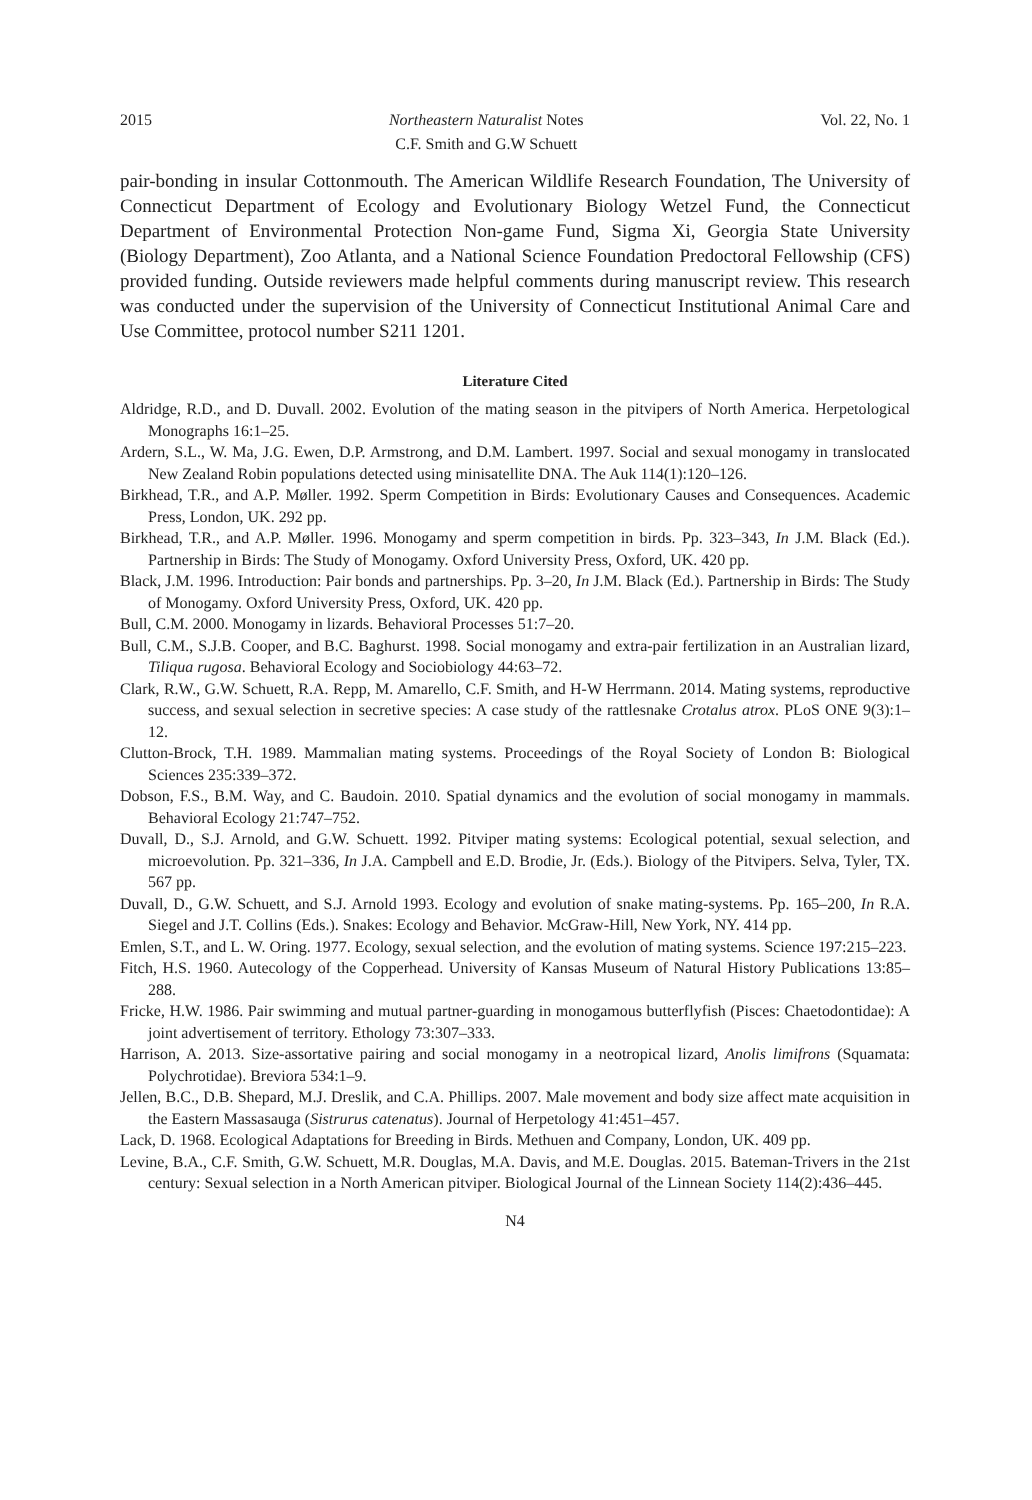2015 Northeastern Naturalist Notes
C.F. Smith and G.W Schuett Vol. 22, No. 1
pair-bonding in insular Cottonmouth. The American Wildlife Research Foundation, The University of Connecticut Department of Ecology and Evolutionary Biology Wetzel Fund, the Connecticut Department of Environmental Protection Non-game Fund, Sigma Xi, Georgia State University (Biology Department), Zoo Atlanta, and a National Science Foundation Predoctoral Fellowship (CFS) provided funding. Outside reviewers made helpful comments during manuscript review. This research was conducted under the supervision of the University of Connecticut Institutional Animal Care and Use Committee, protocol number S211 1201.
Literature Cited
Aldridge, R.D., and D. Duvall. 2002. Evolution of the mating season in the pitvipers of North America. Herpetological Monographs 16:1–25.
Ardern, S.L., W. Ma, J.G. Ewen, D.P. Armstrong, and D.M. Lambert. 1997. Social and sexual monogamy in translocated New Zealand Robin populations detected using minisatellite DNA. The Auk 114(1):120–126.
Birkhead, T.R., and A.P. Møller. 1992. Sperm Competition in Birds: Evolutionary Causes and Consequences. Academic Press, London, UK. 292 pp.
Birkhead, T.R., and A.P. Møller. 1996. Monogamy and sperm competition in birds. Pp. 323–343, In J.M. Black (Ed.). Partnership in Birds: The Study of Monogamy. Oxford University Press, Oxford, UK. 420 pp.
Black, J.M. 1996. Introduction: Pair bonds and partnerships. Pp. 3–20, In J.M. Black (Ed.). Partnership in Birds: The Study of Monogamy. Oxford University Press, Oxford, UK. 420 pp.
Bull, C.M. 2000. Monogamy in lizards. Behavioral Processes 51:7–20.
Bull, C.M., S.J.B. Cooper, and B.C. Baghurst. 1998. Social monogamy and extra-pair fertilization in an Australian lizard, Tiliqua rugosa. Behavioral Ecology and Sociobiology 44:63–72.
Clark, R.W., G.W. Schuett, R.A. Repp, M. Amarello, C.F. Smith, and H-W Herrmann. 2014. Mating systems, reproductive success, and sexual selection in secretive species: A case study of the rattlesnake Crotalus atrox. PLoS ONE 9(3):1–12.
Clutton-Brock, T.H. 1989. Mammalian mating systems. Proceedings of the Royal Society of London B: Biological Sciences 235:339–372.
Dobson, F.S., B.M. Way, and C. Baudoin. 2010. Spatial dynamics and the evolution of social monogamy in mammals. Behavioral Ecology 21:747–752.
Duvall, D., S.J. Arnold, and G.W. Schuett. 1992. Pitviper mating systems: Ecological potential, sexual selection, and microevolution. Pp. 321–336, In J.A. Campbell and E.D. Brodie, Jr. (Eds.). Biology of the Pitvipers. Selva, Tyler, TX. 567 pp.
Duvall, D., G.W. Schuett, and S.J. Arnold 1993. Ecology and evolution of snake mating-systems. Pp. 165–200, In R.A. Siegel and J.T. Collins (Eds.). Snakes: Ecology and Behavior. McGraw-Hill, New York, NY. 414 pp.
Emlen, S.T., and L. W. Oring. 1977. Ecology, sexual selection, and the evolution of mating systems. Science 197:215–223.
Fitch, H.S. 1960. Autecology of the Copperhead. University of Kansas Museum of Natural History Publications 13:85–288.
Fricke, H.W. 1986. Pair swimming and mutual partner-guarding in monogamous butterflyfish (Pisces: Chaetodontidae): A joint advertisement of territory. Ethology 73:307–333.
Harrison, A. 2013. Size-assortative pairing and social monogamy in a neotropical lizard, Anolis limifrons (Squamata: Polychrotidae). Breviora 534:1–9.
Jellen, B.C., D.B. Shepard, M.J. Dreslik, and C.A. Phillips. 2007. Male movement and body size affect mate acquisition in the Eastern Massasauga (Sistrurus catenatus). Journal of Herpetology 41:451–457.
Lack, D. 1968. Ecological Adaptations for Breeding in Birds. Methuen and Company, London, UK. 409 pp.
Levine, B.A., C.F. Smith, G.W. Schuett, M.R. Douglas, M.A. Davis, and M.E. Douglas. 2015. Bateman-Trivers in the 21st century: Sexual selection in a North American pitviper. Biological Journal of the Linnean Society 114(2):436–445.
N4